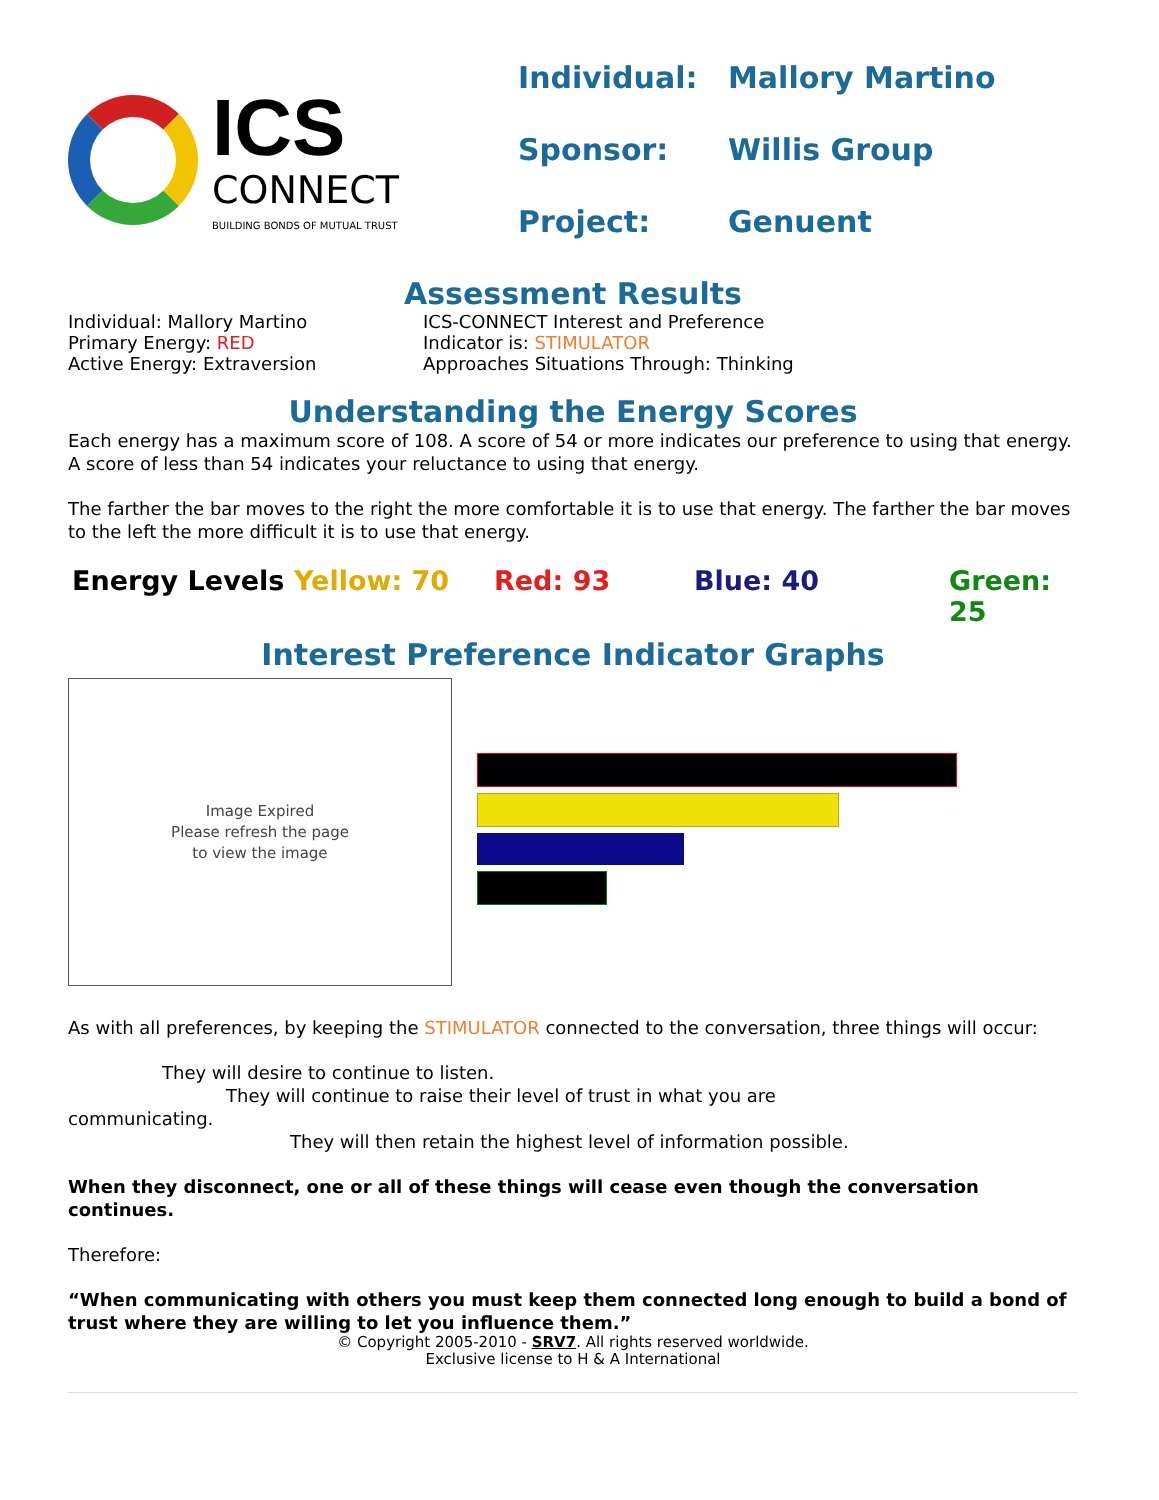ICS
CONNECT
BUILDING BONDS OF MUTUAL TRUST
Individual: Mallory Martino
Sponsor: Willis Group
Project: Genuent
Assessment Results
Individual: Mallory Martino
Primary Energy: RED
Active Energy: Extraversion
ICS-CONNECT Interest and Preference
Indicator is: STIMULATOR
Approaches Situations Through: Thinking
Understanding the Energy Scores
Each energy has a maximum score of 108. A score of 54 or more indicates our preference to using that energy. A score of less than 54 indicates your reluctance to using that energy.
The farther the bar moves to the right the more comfortable it is to use that energy. The farther the bar moves to the left the more difficult it is to use that energy.
Energy Levels Yellow: 70 Red: 93 Blue: 40 Green:
25
Interest Preference Indicator Graphs
Image Expired
Please refresh the page
to view the image
As with all preferences, by keeping the STIMULATOR connected to the conversation, three things will occur:
They will desire to continue to listen.
They will continue to raise their level of trust in what you are
communicating.
They will then retain the highest level of information possible.
When they disconnect, one or all of these things will cease even though the conversation continues.
Therefore:
“When communicating with others you must keep them connected long enough to build a bond of trust where they are willing to let you influence them.”
© Copyright 2005-2010 - SRV7. All rights reserved worldwide.
Exclusive license to H & A International